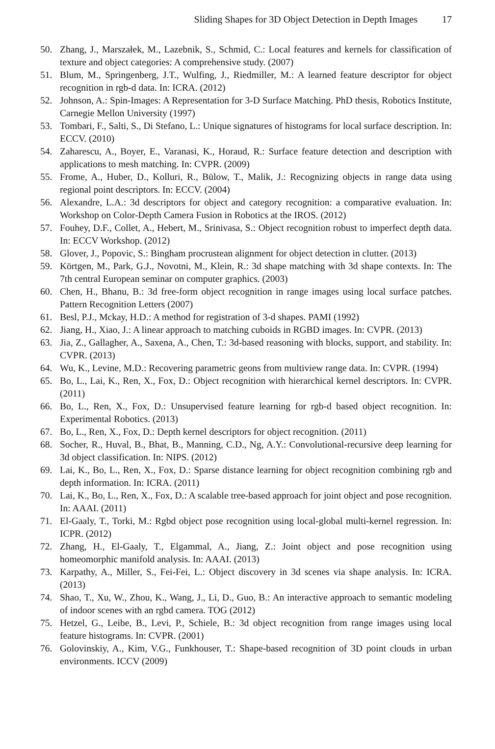Sliding Shapes for 3D Object Detection in Depth Images 17
50. Zhang, J., Marszałek, M., Lazebnik, S., Schmid, C.: Local features and kernels for classification of texture and object categories: A comprehensive study. (2007)
51. Blum, M., Springenberg, J.T., Wulfing, J., Riedmiller, M.: A learned feature descriptor for object recognition in rgb-d data. In: ICRA. (2012)
52. Johnson, A.: Spin-Images: A Representation for 3-D Surface Matching. PhD thesis, Robotics Institute, Carnegie Mellon University (1997)
53. Tombari, F., Salti, S., Di Stefano, L.: Unique signatures of histograms for local surface description. In: ECCV. (2010)
54. Zaharescu, A., Boyer, E., Varanasi, K., Horaud, R.: Surface feature detection and description with applications to mesh matching. In: CVPR. (2009)
55. Frome, A., Huber, D., Kolluri, R., Bülow, T., Malik, J.: Recognizing objects in range data using regional point descriptors. In: ECCV. (2004)
56. Alexandre, L.A.: 3d descriptors for object and category recognition: a comparative evaluation. In: Workshop on Color-Depth Camera Fusion in Robotics at the IROS. (2012)
57. Fouhey, D.F., Collet, A., Hebert, M., Srinivasa, S.: Object recognition robust to imperfect depth data. In: ECCV Workshop. (2012)
58. Glover, J., Popovic, S.: Bingham procrustean alignment for object detection in clutter. (2013)
59. Körtgen, M., Park, G.J., Novotni, M., Klein, R.: 3d shape matching with 3d shape contexts. In: The 7th central European seminar on computer graphics. (2003)
60. Chen, H., Bhanu, B.: 3d free-form object recognition in range images using local surface patches. Pattern Recognition Letters (2007)
61. Besl, P.J., Mckay, H.D.: A method for registration of 3-d shapes. PAMI (1992)
62. Jiang, H., Xiao, J.: A linear approach to matching cuboids in RGBD images. In: CVPR. (2013)
63. Jia, Z., Gallagher, A., Saxena, A., Chen, T.: 3d-based reasoning with blocks, support, and stability. In: CVPR. (2013)
64. Wu, K., Levine, M.D.: Recovering parametric geons from multiview range data. In: CVPR. (1994)
65. Bo, L., Lai, K., Ren, X., Fox, D.: Object recognition with hierarchical kernel descriptors. In: CVPR. (2011)
66. Bo, L., Ren, X., Fox, D.: Unsupervised feature learning for rgb-d based object recognition. In: Experimental Robotics. (2013)
67. Bo, L., Ren, X., Fox, D.: Depth kernel descriptors for object recognition. (2011)
68. Socher, R., Huval, B., Bhat, B., Manning, C.D., Ng, A.Y.: Convolutional-recursive deep learning for 3d object classification. In: NIPS. (2012)
69. Lai, K., Bo, L., Ren, X., Fox, D.: Sparse distance learning for object recognition combining rgb and depth information. In: ICRA. (2011)
70. Lai, K., Bo, L., Ren, X., Fox, D.: A scalable tree-based approach for joint object and pose recognition. In: AAAI. (2011)
71. El-Gaaly, T., Torki, M.: Rgbd object pose recognition using local-global multi-kernel regression. In: ICPR. (2012)
72. Zhang, H., El-Gaaly, T., Elgammal, A., Jiang, Z.: Joint object and pose recognition using homeomorphic manifold analysis. In: AAAI. (2013)
73. Karpathy, A., Miller, S., Fei-Fei, L.: Object discovery in 3d scenes via shape analysis. In: ICRA. (2013)
74. Shao, T., Xu, W., Zhou, K., Wang, J., Li, D., Guo, B.: An interactive approach to semantic modeling of indoor scenes with an rgbd camera. TOG (2012)
75. Hetzel, G., Leibe, B., Levi, P., Schiele, B.: 3d object recognition from range images using local feature histograms. In: CVPR. (2001)
76. Golovinskiy, A., Kim, V.G., Funkhouser, T.: Shape-based recognition of 3D point clouds in urban environments. ICCV (2009)